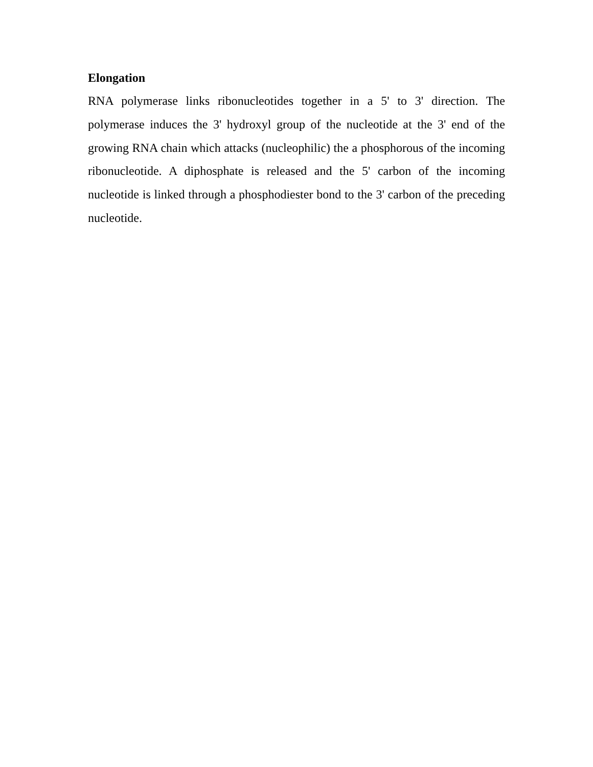Elongation
RNA polymerase links ribonucleotides together in a 5' to 3' direction. The polymerase induces the 3' hydroxyl group of the nucleotide at the 3' end of the growing RNA chain which attacks (nucleophilic) the a phosphorous of the incoming ribonucleotide. A diphosphate is released and the 5' carbon of the incoming nucleotide is linked through a phosphodiester bond to the 3' carbon of the preceding nucleotide.